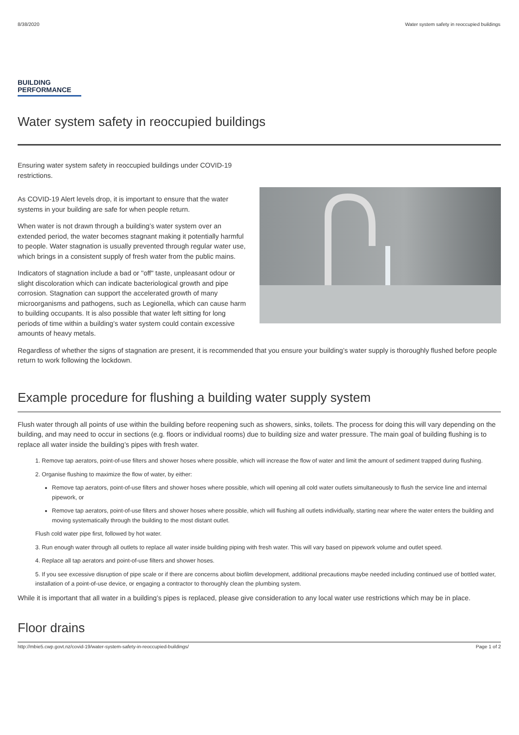8/38/2020 Water system safety in reoccupied buildings
BUILDING
PERFORMANCE
Water system safety in reoccupied buildings
Ensuring water system safety in reoccupied buildings under COVID-19 restrictions.
As COVID-19 Alert levels drop, it is important to ensure that the water systems in your building are safe for when people return.
When water is not drawn through a building’s water system over an extended period, the water becomes stagnant making it potentially harmful to people. Water stagnation is usually prevented through regular water use, which brings in a consistent supply of fresh water from the public mains.
Indicators of stagnation include a bad or "off" taste, unpleasant odour or slight discoloration which can indicate bacteriological growth and pipe corrosion. Stagnation can support the accelerated growth of many microorganisms and pathogens, such as Legionella, which can cause harm to building occupants. It is also possible that water left sitting for long periods of time within a building’s water system could contain excessive amounts of heavy metals.
Regardless of whether the signs of stagnation are present, it is recommended that you ensure your building’s water supply is thoroughly flushed before people return to work following the lockdown.
Example procedure for flushing a building water supply system
Flush water through all points of use within the building before reopening such as showers, sinks, toilets. The process for doing this will vary depending on the building, and may need to occur in sections (e.g. floors or individual rooms) due to building size and water pressure. The main goal of building flushing is to replace all water inside the building’s pipes with fresh water.
1. Remove tap aerators, point-of-use filters and shower hoses where possible, which will increase the flow of water and limit the amount of sediment trapped during flushing.
2. Organise flushing to maximize the flow of water, by either:
Remove tap aerators, point-of-use filters and shower hoses where possible, which will opening all cold water outlets simultaneously to flush the service line and internal pipework, or
Remove tap aerators, point-of-use filters and shower hoses where possible, which will flushing all outlets individually, starting near where the water enters the building and moving systematically through the building to the most distant outlet.
Flush cold water pipe first, followed by hot water.
3. Run enough water through all outlets to replace all water inside building piping with fresh water. This will vary based on pipework volume and outlet speed.
4. Replace all tap aerators and point-of-use filters and shower hoses.
5. If you see excessive disruption of pipe scale or if there are concerns about biofilm development, additional precautions maybe needed including continued use of bottled water, installation of a point-of-use device, or engaging a contractor to thoroughly clean the plumbing system.
While it is important that all water in a building’s pipes is replaced, please give consideration to any local water use restrictions which may be in place.
Floor drains
http://mbie5.cwp.govt.nz/covid-19/water-system-safety-in-reoccupied-buildings/ Page 1 of 2